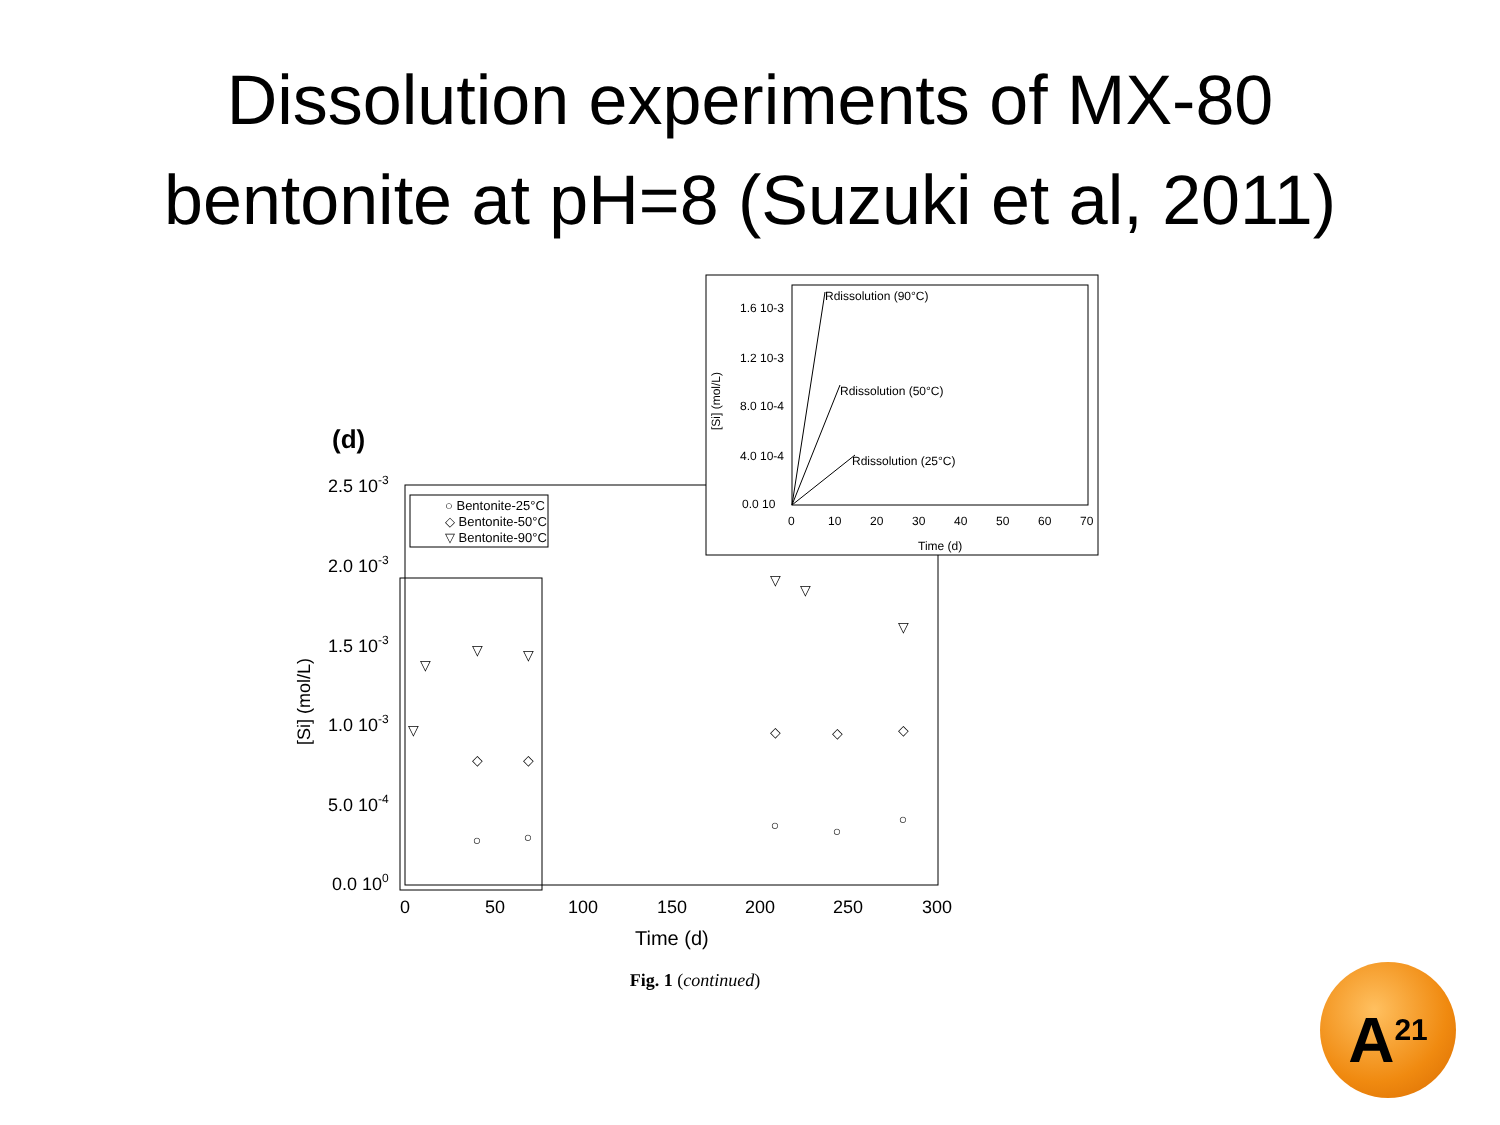Dissolution experiments of MX-80
bentonite at pH=8 (Suzuki et al, 2011)
(d)
2.5 10-3
2.0 10-3
1.5 10-3
1.0 10-3
5.0 10-4
0.0 100
[Si] (mol/L)
0
50
100
150
200
250
300
Time (d)
○ Bentonite-25°C
◇ Bentonite-50°C
▽ Bentonite-90°C
▽
▽
▽
▽
▽
▽
▽
◇
◇
◇
◇
◇
○
○
○
○
○
1.6 10-3
1.2 10-3
8.0 10-4
4.0 10-4
0.0 10
0
10
20
30
40
50
60
70
Time (d)
[Si] (mol/L)
Rdissolution (90°C)
Rdissolution (50°C)
Rdissolution (25°C)
Fig. 1 (continued)
A<sup>21</sup>